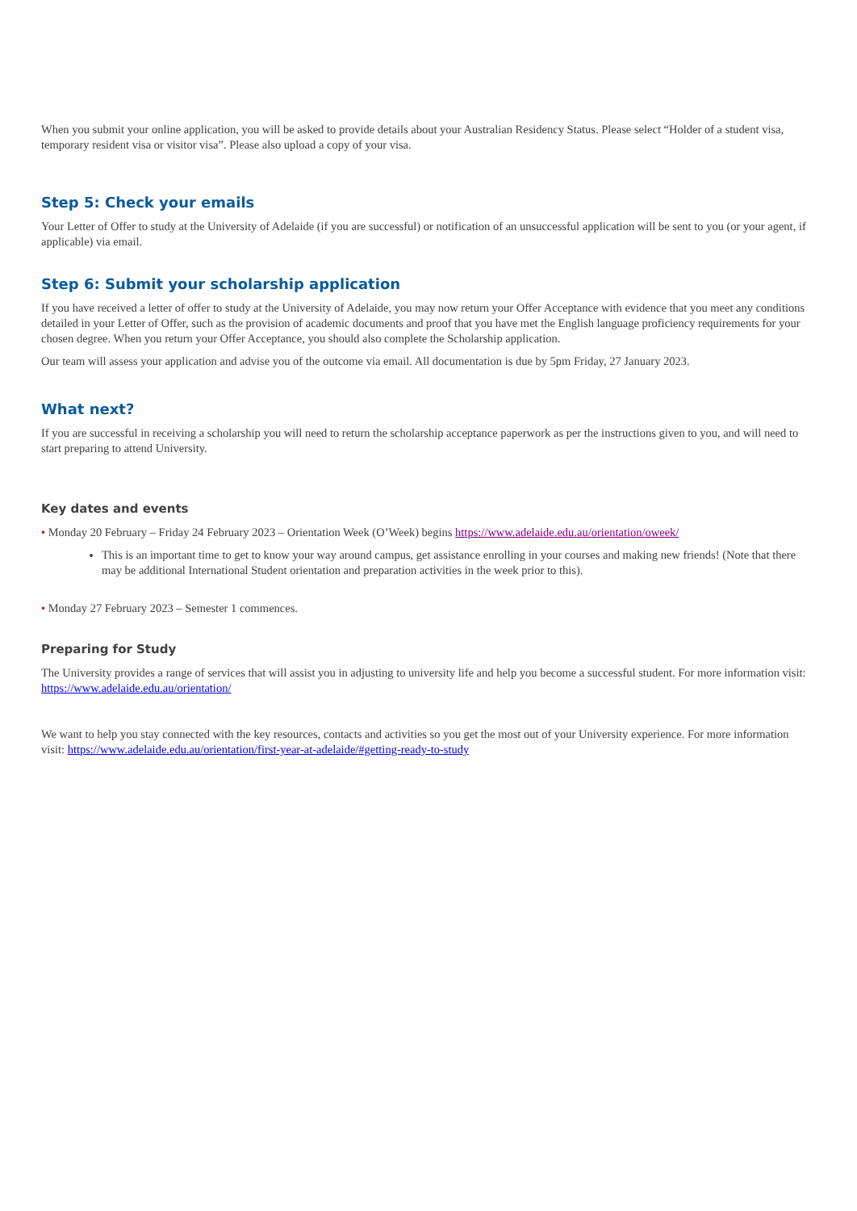When you submit your online application, you will be asked to provide details about your Australian Residency Status. Please select “Holder of a student visa, temporary resident visa or visitor visa”. Please also upload a copy of your visa.
Step 5: Check your emails
Your Letter of Offer to study at the University of Adelaide (if you are successful) or notification of an unsuccessful application will be sent to you (or your agent, if applicable) via email.
Step 6: Submit your scholarship application
If you have received a letter of offer to study at the University of Adelaide, you may now return your Offer Acceptance with evidence that you meet any conditions detailed in your Letter of Offer, such as the provision of academic documents and proof that you have met the English language proficiency requirements for your chosen degree. When you return your Offer Acceptance, you should also complete the Scholarship application.
Our team will assess your application and advise you of the outcome via email. All documentation is due by 5pm Friday, 27 January 2023.
What next?
If you are successful in receiving a scholarship you will need to return the scholarship acceptance paperwork as per the instructions given to you, and will need to start preparing to attend University.
Key dates and events
• Monday 20 February – Friday 24 February 2023 – Orientation Week (O’Week) begins https://www.adelaide.edu.au/orientation/oweek/
This is an important time to get to know your way around campus, get assistance enrolling in your courses and making new friends! (Note that there may be additional International Student orientation and preparation activities in the week prior to this).
• Monday 27 February 2023 – Semester 1 commences.
Preparing for Study
The University provides a range of services that will assist you in adjusting to university life and help you become a successful student. For more information visit: https://www.adelaide.edu.au/orientation/
We want to help you stay connected with the key resources, contacts and activities so you get the most out of your University experience. For more information visit: https://www.adelaide.edu.au/orientation/first-year-at-adelaide/#getting-ready-to-study